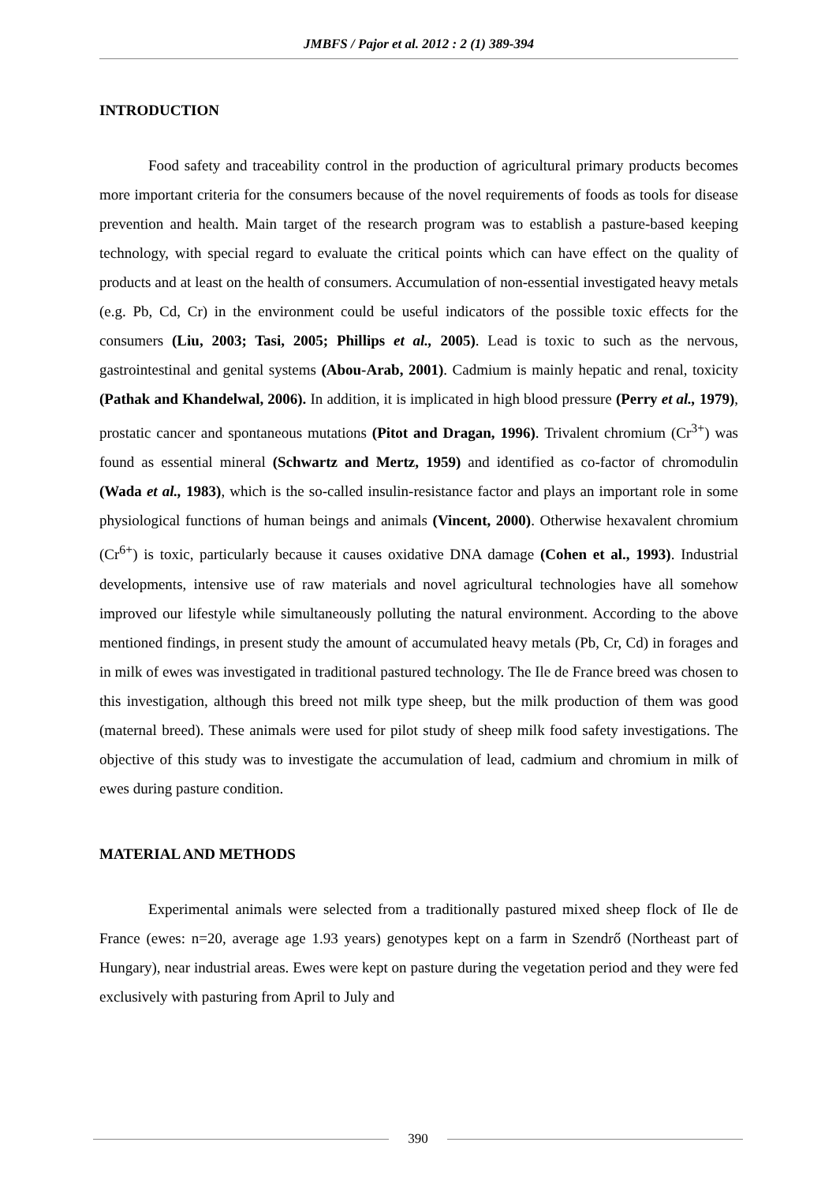JMBFS / Pajor et al. 2012 : 2 (1) 389-394
INTRODUCTION
Food safety and traceability control in the production of agricultural primary products becomes more important criteria for the consumers because of the novel requirements of foods as tools for disease prevention and health. Main target of the research program was to establish a pasture-based keeping technology, with special regard to evaluate the critical points which can have effect on the quality of products and at least on the health of consumers. Accumulation of non-essential investigated heavy metals (e.g. Pb, Cd, Cr) in the environment could be useful indicators of the possible toxic effects for the consumers (Liu, 2003; Tasi, 2005; Phillips et al., 2005). Lead is toxic to such as the nervous, gastrointestinal and genital systems (Abou-Arab, 2001). Cadmium is mainly hepatic and renal, toxicity (Pathak and Khandelwal, 2006). In addition, it is implicated in high blood pressure (Perry et al., 1979), prostatic cancer and spontaneous mutations (Pitot and Dragan, 1996). Trivalent chromium (Cr<sup>3+</sup>) was found as essential mineral (Schwartz and Mertz, 1959) and identified as co-factor of chromodulin (Wada et al., 1983), which is the so-called insulin-resistance factor and plays an important role in some physiological functions of human beings and animals (Vincent, 2000). Otherwise hexavalent chromium (Cr<sup>6+</sup>) is toxic, particularly because it causes oxidative DNA damage (Cohen et al., 1993). Industrial developments, intensive use of raw materials and novel agricultural technologies have all somehow improved our lifestyle while simultaneously polluting the natural environment. According to the above mentioned findings, in present study the amount of accumulated heavy metals (Pb, Cr, Cd) in forages and in milk of ewes was investigated in traditional pastured technology. The Ile de France breed was chosen to this investigation, although this breed not milk type sheep, but the milk production of them was good (maternal breed). These animals were used for pilot study of sheep milk food safety investigations. The objective of this study was to investigate the accumulation of lead, cadmium and chromium in milk of ewes during pasture condition.
MATERIAL AND METHODS
Experimental animals were selected from a traditionally pastured mixed sheep flock of Ile de France (ewes: n=20, average age 1.93 years) genotypes kept on a farm in Szendrő (Northeast part of Hungary), near industrial areas. Ewes were kept on pasture during the vegetation period and they were fed exclusively with pasturing from April to July and
390